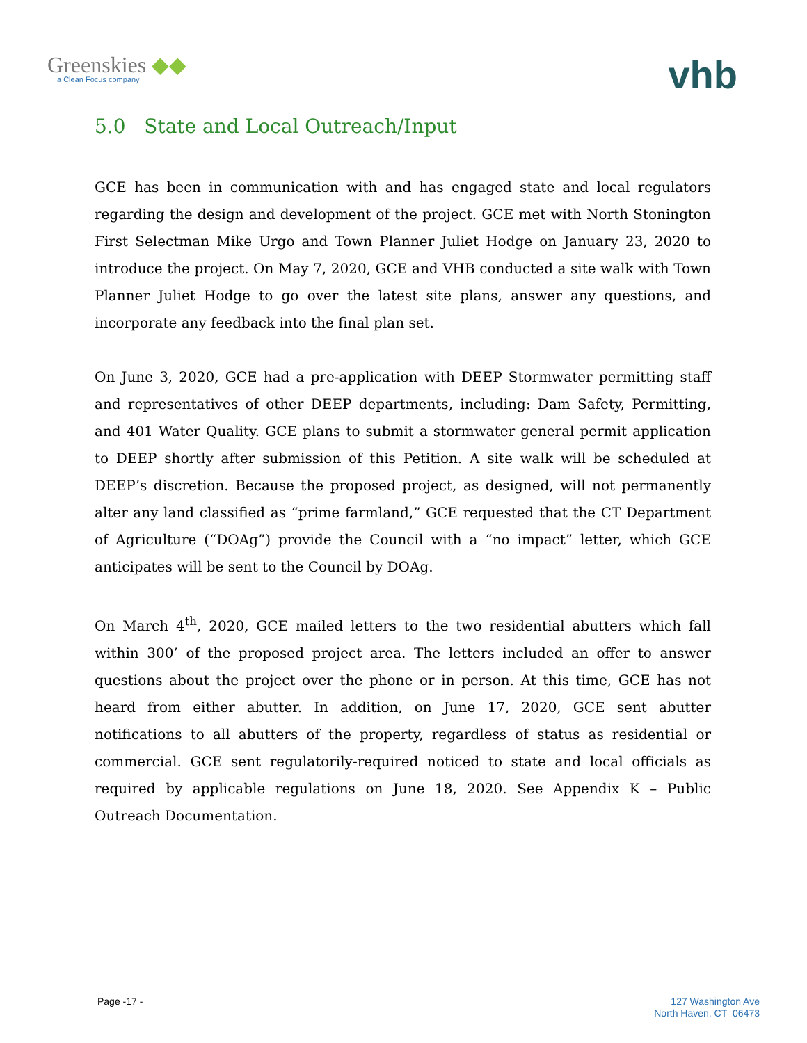Greenskies ◆◆
a Clean Focus company
vhb
5.0 State and Local Outreach/Input
GCE has been in communication with and has engaged state and local regulators regarding the design and development of the project. GCE met with North Stonington First Selectman Mike Urgo and Town Planner Juliet Hodge on January 23, 2020 to introduce the project. On May 7, 2020, GCE and VHB conducted a site walk with Town Planner Juliet Hodge to go over the latest site plans, answer any questions, and incorporate any feedback into the final plan set.
On June 3, 2020, GCE had a pre-application with DEEP Stormwater permitting staff and representatives of other DEEP departments, including: Dam Safety, Permitting, and 401 Water Quality. GCE plans to submit a stormwater general permit application to DEEP shortly after submission of this Petition. A site walk will be scheduled at DEEP’s discretion. Because the proposed project, as designed, will not permanently alter any land classified as “prime farmland,” GCE requested that the CT Department of Agriculture (“DOAg”) provide the Council with a “no impact” letter, which GCE anticipates will be sent to the Council by DOAg.
On March 4<sup>th</sup>, 2020, GCE mailed letters to the two residential abutters which fall within 300’ of the proposed project area. The letters included an offer to answer questions about the project over the phone or in person. At this time, GCE has not heard from either abutter. In addition, on June 17, 2020, GCE sent abutter notifications to all abutters of the property, regardless of status as residential or commercial. GCE sent regulatorily-required noticed to state and local officials as required by applicable regulations on June 18, 2020. See Appendix K – Public Outreach Documentation.
Page -17 -
127 Washington Ave
North Haven, CT 06473